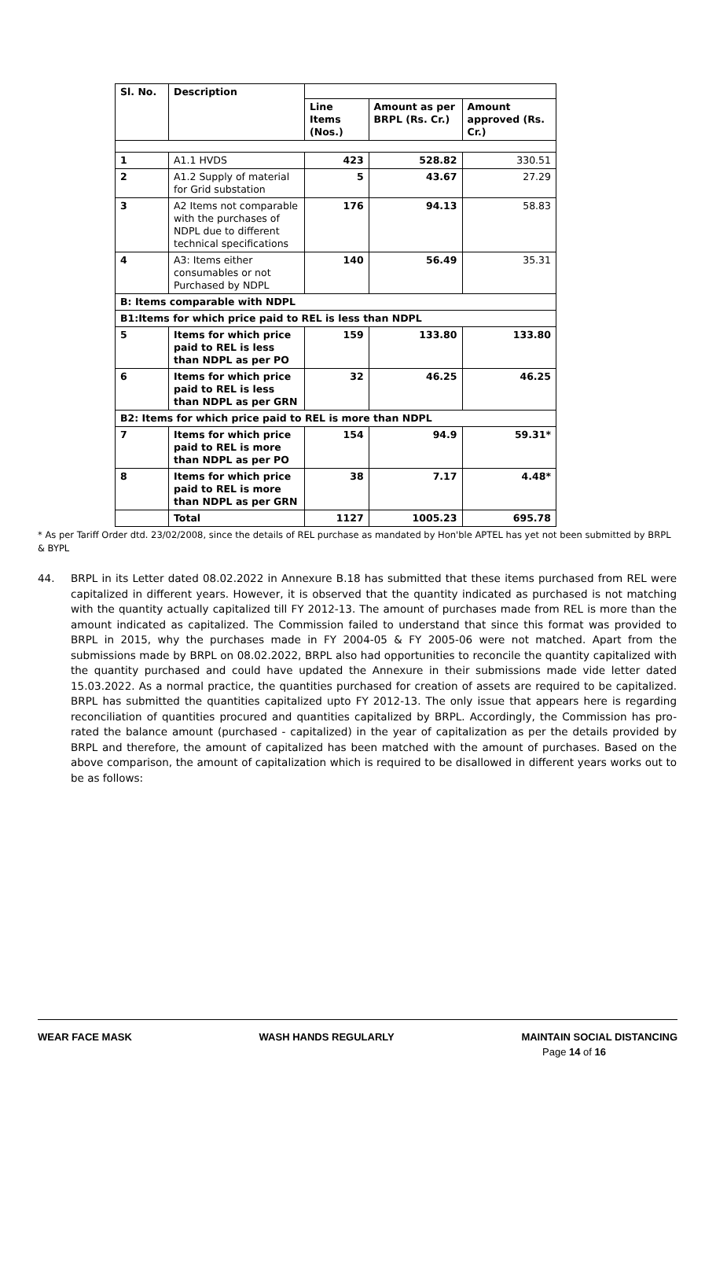| Sl. No. | Description | | | |
| --- | --- | --- | --- | --- |
| | | Line Items (Nos.) | Amount as per BRPL (Rs. Cr.) | Amount approved (Rs. Cr.) |
| 1 | A1.1 HVDS | 423 | 528.82 | 330.51 |
| 2 | A1.2 Supply of material for Grid substation | 5 | 43.67 | 27.29 |
| 3 | A2 Items not comparable with the purchases of NDPL due to different technical specifications | 176 | 94.13 | 58.83 |
| 4 | A3: Items either consumables or not Purchased by NDPL | 140 | 56.49 | 35.31 |
| B: Items comparable with NDPL | | | | |
| B1:Items for which price paid to REL is less than NDPL | | | | |
| 5 | Items for which price paid to REL is less than NDPL as per PO | 159 | 133.80 | 133.80 |
| 6 | Items for which price paid to REL is less than NDPL as per GRN | 32 | 46.25 | 46.25 |
| B2: Items for which price paid to REL is more than NDPL | | | | |
| 7 | Items for which price paid to REL is more than NDPL as per PO | 154 | 94.9 | 59.31* |
| 8 | Items for which price paid to REL is more than NDPL as per GRN | 38 | 7.17 | 4.48* |
| | Total | 1127 | 1005.23 | 695.78 |
* As per Tariff Order dtd. 23/02/2008, since the details of REL purchase as mandated by Hon'ble APTEL has yet not been submitted by BRPL & BYPL
44. BRPL in its Letter dated 08.02.2022 in Annexure B.18 has submitted that these items purchased from REL were capitalized in different years. However, it is observed that the quantity indicated as purchased is not matching with the quantity actually capitalized till FY 2012-13. The amount of purchases made from REL is more than the amount indicated as capitalized. The Commission failed to understand that since this format was provided to BRPL in 2015, why the purchases made in FY 2004-05 & FY 2005-06 were not matched. Apart from the submissions made by BRPL on 08.02.2022, BRPL also had opportunities to reconcile the quantity capitalized with the quantity purchased and could have updated the Annexure in their submissions made vide letter dated 15.03.2022. As a normal practice, the quantities purchased for creation of assets are required to be capitalized. BRPL has submitted the quantities capitalized upto FY 2012-13. The only issue that appears here is regarding reconciliation of quantities procured and quantities capitalized by BRPL. Accordingly, the Commission has pro-rated the balance amount (purchased - capitalized) in the year of capitalization as per the details provided by BRPL and therefore, the amount of capitalized has been matched with the amount of purchases. Based on the above comparison, the amount of capitalization which is required to be disallowed in different years works out to be as follows:
WEAR FACE MASK WASH HANDS REGULARLY MAINTAIN SOCIAL DISTANCING
Page 14 of 16